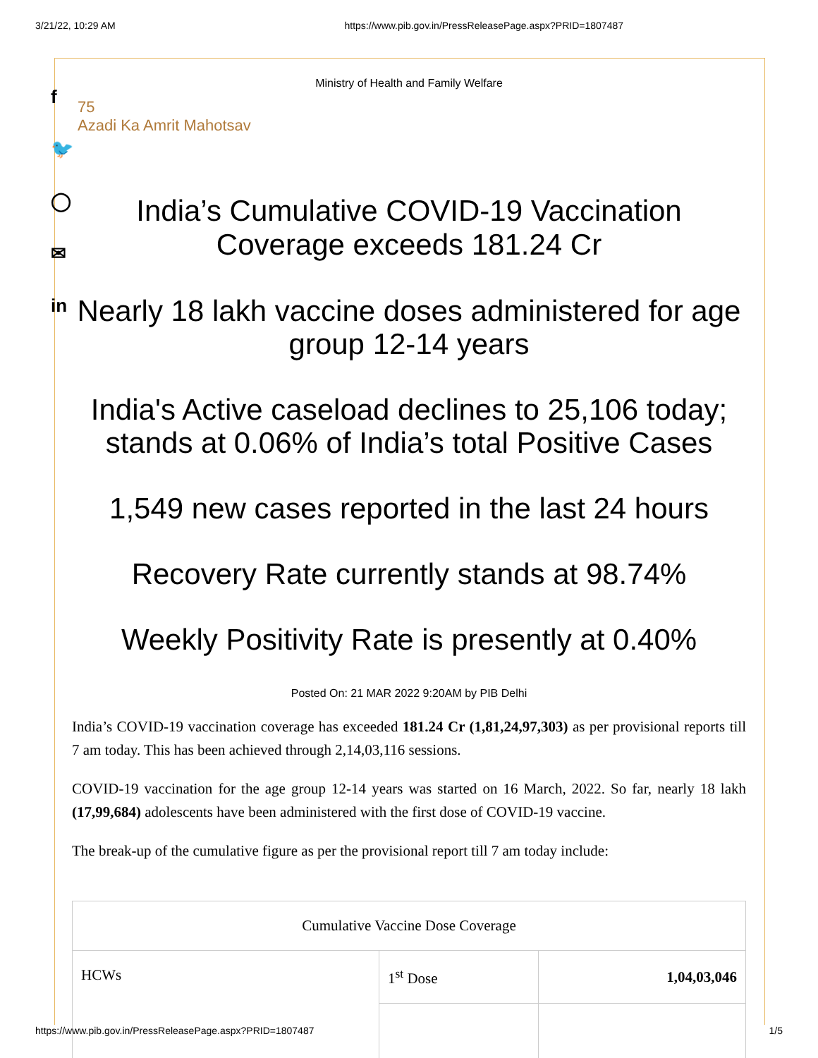3/21/22, 10:29 AM https://www.pib.gov.in/PressReleasePage.aspx?PRID=1807487
f
🐦
◯
✉
in
Ministry of Health and Family Welfare
75
Azadi Ka Amrit Mahotsav
India’s Cumulative COVID-19 Vaccination
Coverage exceeds 181.24 Cr
Nearly 18 lakh vaccine doses administered for age group 12-14 years
India's Active caseload declines to 25,106 today; stands at 0.06% of India’s total Positive Cases
1,549 new cases reported in the last 24 hours
Recovery Rate currently stands at 98.74%
Weekly Positivity Rate is presently at 0.40%
Posted On: 21 MAR 2022 9:20AM by PIB Delhi
India’s COVID-19 vaccination coverage has exceeded 181.24 Cr (1,81,24,97,303) as per provisional reports till 7 am today. This has been achieved through 2,14,03,116 sessions.
COVID-19 vaccination for the age group 12-14 years was started on 16 March, 2022. So far, nearly 18 lakh (17,99,684) adolescents have been administered with the first dose of COVID-19 vaccine.
The break-up of the cumulative figure as per the provisional report till 7 am today include:
| Cumulative Vaccine Dose Coverage | | |
| --- | --- | --- |
| HCWs | 1<sup>st</sup> Dose | 1,04,03,046 |
https://www.pib.gov.in/PressReleasePage.aspx?PRID=1807487 1/5